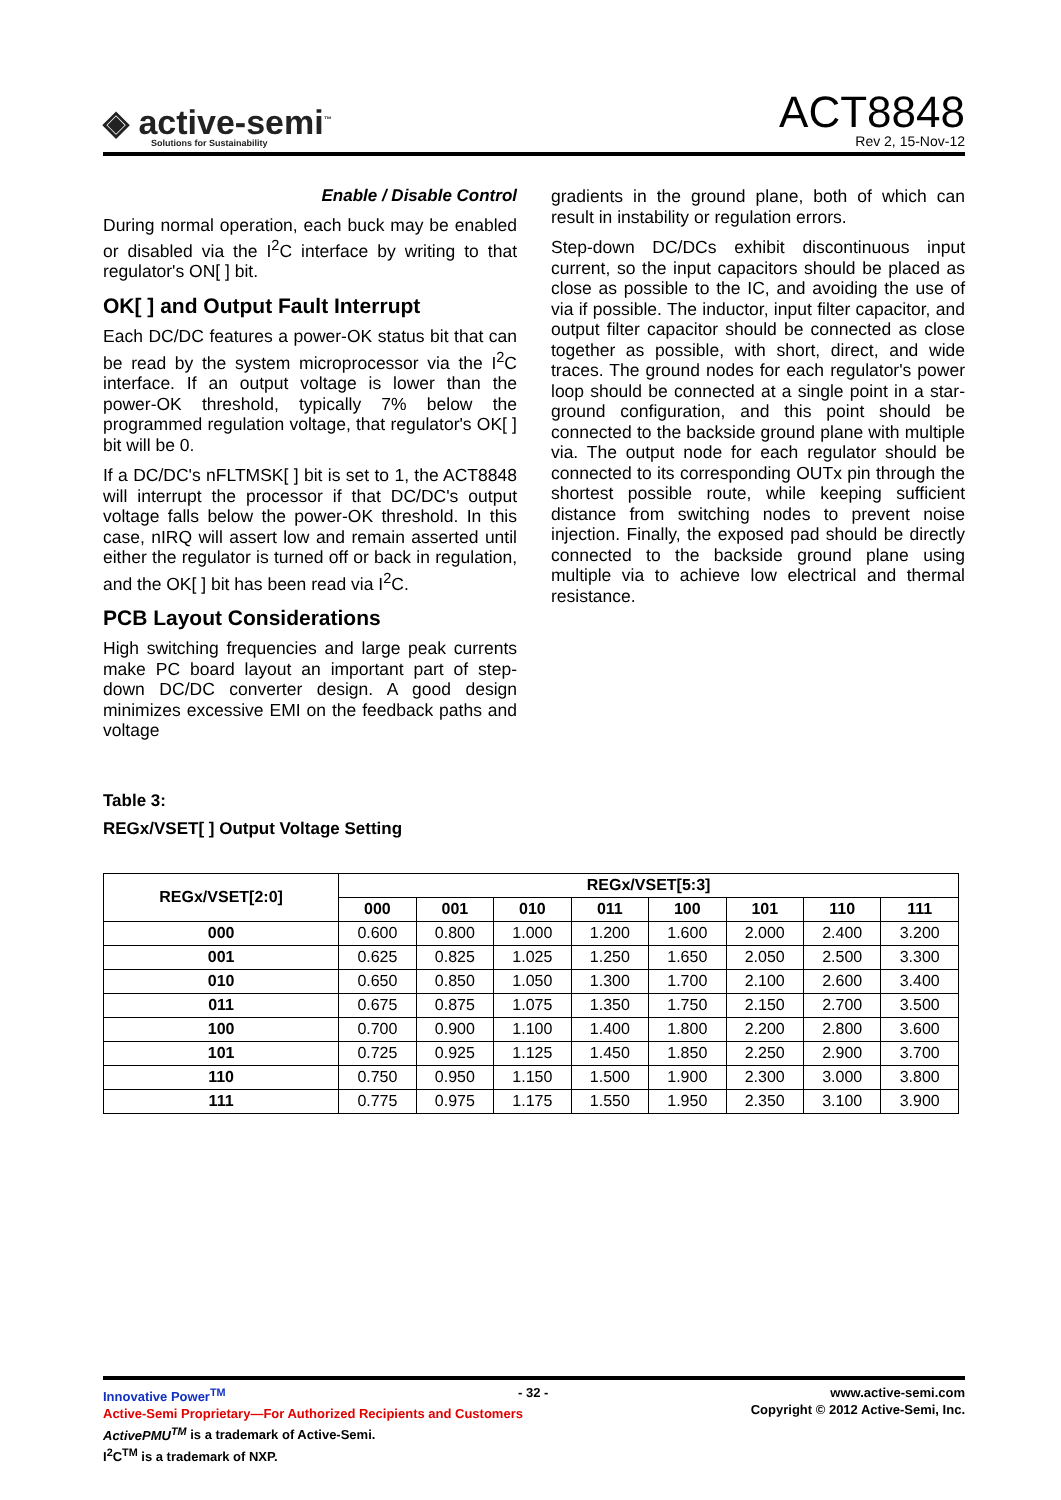◈ active-semi<sup>™</sup>
Solutions for Sustainability
ACT8848
Rev 2, 15-Nov-12
Enable / Disable Control
During normal operation, each buck may be enabled or disabled via the I<sup>2</sup>C interface by writing to that regulator's ON[ ] bit.
OK[ ] and Output Fault Interrupt
Each DC/DC features a power-OK status bit that can be read by the system microprocessor via the I<sup>2</sup>C interface. If an output voltage is lower than the power-OK threshold, typically 7% below the programmed regulation voltage, that regulator's OK[ ] bit will be 0.
If a DC/DC's nFLTMSK[ ] bit is set to 1, the ACT8848 will interrupt the processor if that DC/DC's output voltage falls below the power-OK threshold. In this case, nIRQ will assert low and remain asserted until either the regulator is turned off or back in regulation, and the OK[ ] bit has been read via I<sup>2</sup>C.
PCB Layout Considerations
High switching frequencies and large peak currents make PC board layout an important part of step-down DC/DC converter design. A good design minimizes excessive EMI on the feedback paths and voltage
gradients in the ground plane, both of which can result in instability or regulation errors.
Step-down DC/DCs exhibit discontinuous input current, so the input capacitors should be placed as close as possible to the IC, and avoiding the use of via if possible. The inductor, input filter capacitor, and output filter capacitor should be connected as close together as possible, with short, direct, and wide traces. The ground nodes for each regulator's power loop should be connected at a single point in a star-ground configuration, and this point should be connected to the backside ground plane with multiple via. The output node for each regulator should be connected to its corresponding OUTx pin through the shortest possible route, while keeping sufficient distance from switching nodes to prevent noise injection. Finally, the exposed pad should be directly connected to the backside ground plane using multiple via to achieve low electrical and thermal resistance.
Table 3:
REGx/VSET[ ] Output Voltage Setting
| REGx/VSET[2:0] | REGx/VSET[5:3] | | | | | | | |
| --- | --- | --- | --- | --- | --- | --- | --- | --- |
| | 000 | 001 | 010 | 011 | 100 | 101 | 110 | 111 |
| 000 | 0.600 | 0.800 | 1.000 | 1.200 | 1.600 | 2.000 | 2.400 | 3.200 |
| 001 | 0.625 | 0.825 | 1.025 | 1.250 | 1.650 | 2.050 | 2.500 | 3.300 |
| 010 | 0.650 | 0.850 | 1.050 | 1.300 | 1.700 | 2.100 | 2.600 | 3.400 |
| 011 | 0.675 | 0.875 | 1.075 | 1.350 | 1.750 | 2.150 | 2.700 | 3.500 |
| 100 | 0.700 | 0.900 | 1.100 | 1.400 | 1.800 | 2.200 | 2.800 | 3.600 |
| 101 | 0.725 | 0.925 | 1.125 | 1.450 | 1.850 | 2.250 | 2.900 | 3.700 |
| 110 | 0.750 | 0.950 | 1.150 | 1.500 | 1.900 | 2.300 | 3.000 | 3.800 |
| 111 | 0.775 | 0.975 | 1.175 | 1.550 | 1.950 | 2.350 | 3.100 | 3.900 |
Innovative Power<sup>TM</sup>
Active-Semi Proprietary—For Authorized Recipients and Customers
ActivePMU<sup>TM</sup> is a trademark of Active-Semi.
I<sup>2</sup>C<sup>TM</sup> is a trademark of NXP.
- 32 -
www.active-semi.com
Copyright © 2012 Active-Semi, Inc.